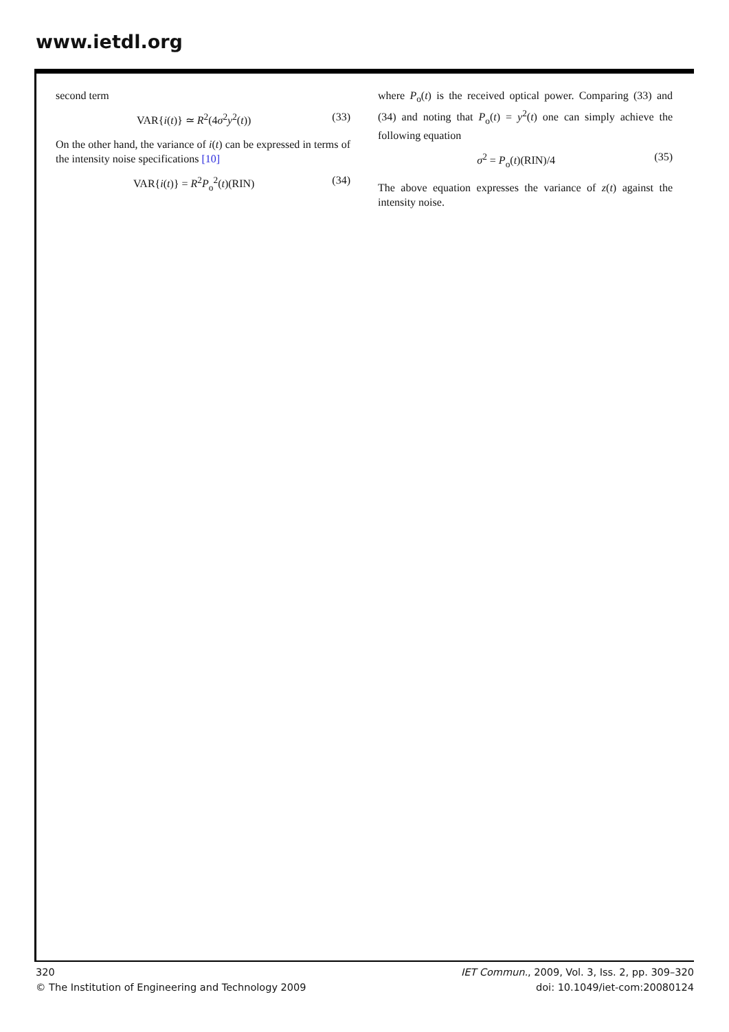www.ietdl.org
second term
VAR{i(t)} ≃ R<sup>2</sup>(4σ<sup>2</sup>y<sup>2</sup>(t)) (33)
On the other hand, the variance of i(t) can be expressed in terms of the intensity noise specifications [10]
VAR{i(t)} = R<sup>2</sup>P<sub>o</sub><sup>2</sup>(t)(RIN) (34)
where P<sub>o</sub>(t) is the received optical power. Comparing (33) and (34) and noting that P<sub>o</sub>(t) = y<sup>2</sup>(t) one can simply achieve the following equation
σ<sup>2</sup> = P<sub>o</sub>(t)(RIN)/4 (35)
The above equation expresses the variance of z(t) against the intensity noise.
320
© The Institution of Engineering and Technology 2009
IET Commun., 2009, Vol. 3, Iss. 2, pp. 309–320
doi: 10.1049/iet-com:20080124